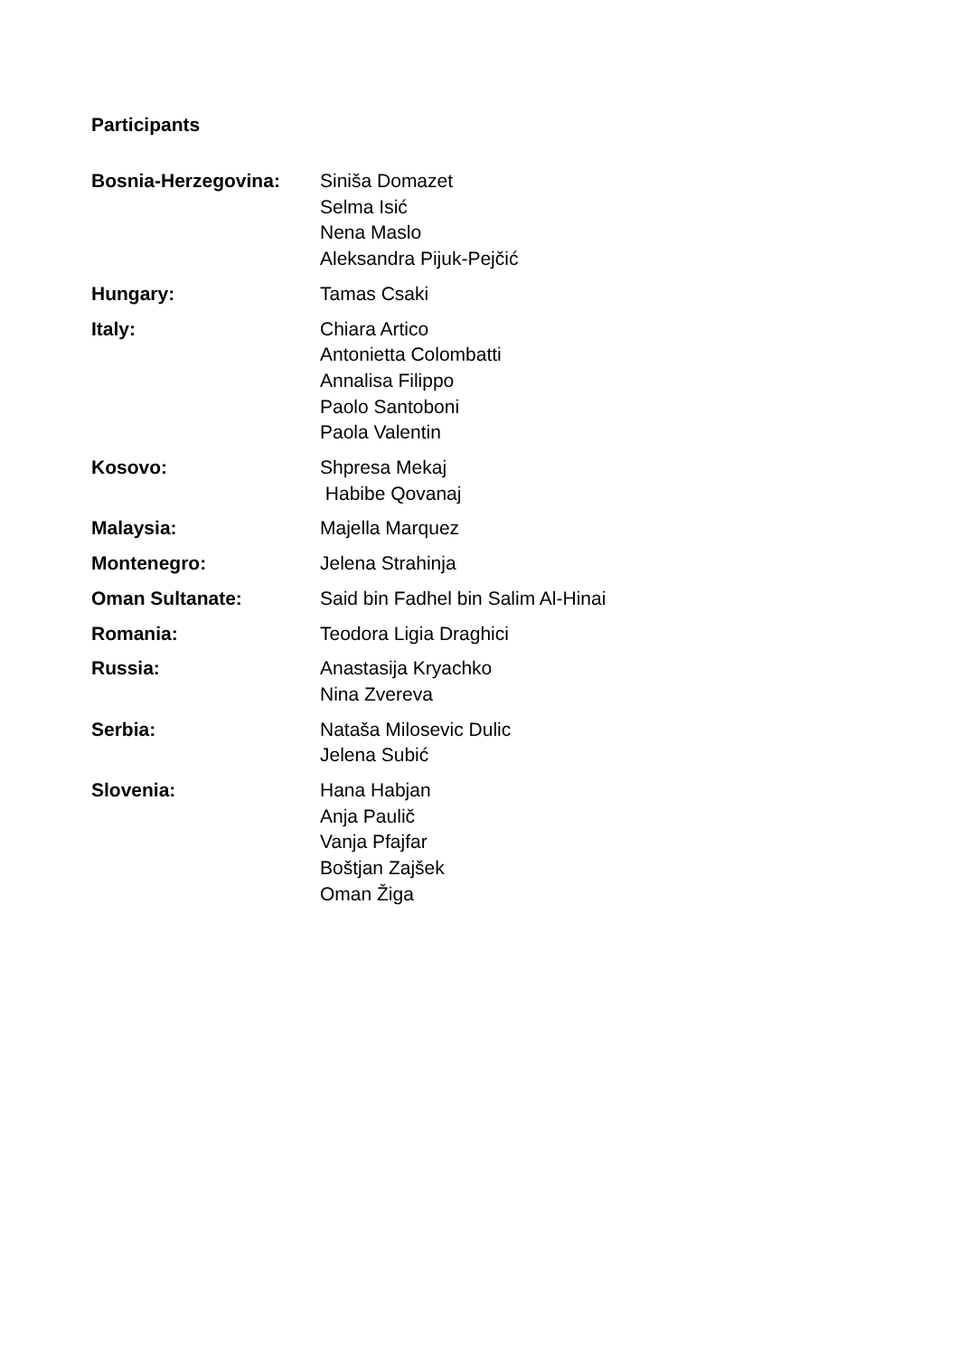Participants
Bosnia-Herzegovina: Siniša Domazet
Selma Isić
Nena Maslo
Aleksandra Pijuk-Pejčić
Hungary: Tamas Csaki
Italy: Chiara Artico
Antonietta Colombatti
Annalisa Filippo
Paolo Santoboni
Paola Valentin
Kosovo: Shpresa Mekaj
Habibe Qovanaj
Malaysia: Majella Marquez
Montenegro: Jelena Strahinja
Oman Sultanate: Said bin Fadhel bin Salim Al-Hinai
Romania: Teodora Ligia Draghici
Russia: Anastasija Kryachko
Nina Zvereva
Serbia: Nataša Milosevic Dulic
Jelena Subić
Slovenia: Hana Habjan
Anja Paulič
Vanja Pfajfar
Boštjan Zajšek
Oman Žiga